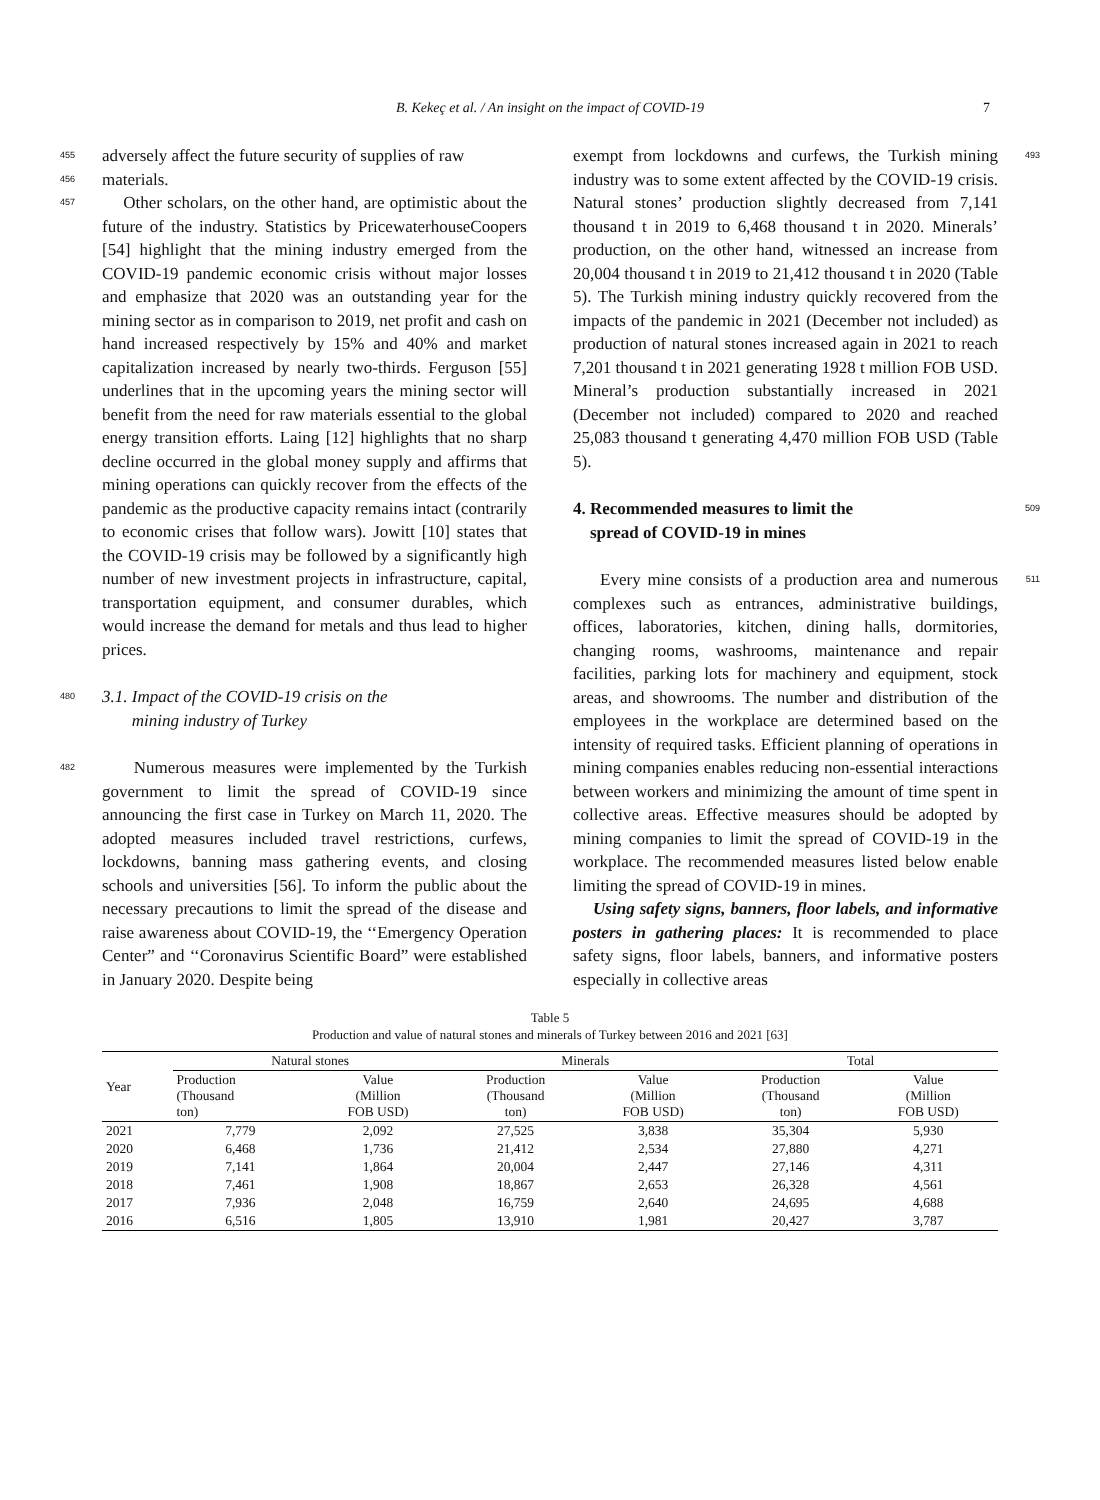B. Kekeç et al. / An insight on the impact of COVID-19 7
455 adversely affect the future security of supplies of raw
456 materials.
457 Other scholars, on the other hand, are optimistic about the future of the industry. Statistics by PricewaterhouseCoopers [54] highlight that the mining industry emerged from the COVID-19 pandemic economic crisis without major losses and emphasize that 2020 was an outstanding year for the mining sector as in comparison to 2019, net profit and cash on hand increased respectively by 15% and 40% and market capitalization increased by nearly two-thirds. Ferguson [55] underlines that in the upcoming years the mining sector will benefit from the need for raw materials essential to the global energy transition efforts. Laing [12] highlights that no sharp decline occurred in the global money supply and affirms that mining operations can quickly recover from the effects of the pandemic as the productive capacity remains intact (contrarily to economic crises that follow wars). Jowitt [10] states that the COVID-19 crisis may be followed by a significantly high number of new investment projects in infrastructure, capital, transportation equipment, and consumer durables, which would increase the demand for metals and thus lead to higher prices.
480 3.1. Impact of the COVID-19 crisis on the
mining industry of Turkey
482 Numerous measures were implemented by the Turkish government to limit the spread of COVID-19 since announcing the first case in Turkey on March 11, 2020. The adopted measures included travel restrictions, curfews, lockdowns, banning mass gathering events, and closing schools and universities [56]. To inform the public about the necessary precautions to limit the spread of the disease and raise awareness about COVID-19, the ‘‘Emergency Operation Center” and ‘‘Coronavirus Scientific Board” were established in January 2020. Despite being
exempt from lockdowns and curfews, the Turkish mining industry was to some extent affected by the COVID-19 crisis. Natural stones’ production slightly decreased from 7,141 thousand t in 2019 to 6,468 thousand t in 2020. Minerals’ production, on the other hand, witnessed an increase from 20,004 thousand t in 2019 to 21,412 thousand t in 2020 (Table 5). The Turkish mining industry quickly recovered from the impacts of the pandemic in 2021 (December not included) as production of natural stones increased again in 2021 to reach 7,201 thousand t in 2021 generating 1928 t million FOB USD. Mineral’s production substantially increased in 2021 (December not included) compared to 2020 and reached 25,083 thousand t generating 4,470 million FOB USD (Table 5). 493
4. Recommended measures to limit the
spread of COVID-19 in mines
509
Every mine consists of a production area and numerous complexes such as entrances, administrative buildings, offices, laboratories, kitchen, dining halls, dormitories, changing rooms, washrooms, maintenance and repair facilities, parking lots for machinery and equipment, stock areas, and showrooms. The number and distribution of the employees in the workplace are determined based on the intensity of required tasks. Efficient planning of operations in mining companies enables reducing non-essential interactions between workers and minimizing the amount of time spent in collective areas. Effective measures should be adopted by mining companies to limit the spread of COVID-19 in the workplace. The recommended measures listed below enable limiting the spread of COVID-19 in mines.
Using safety signs, banners, floor labels, and informative posters in gathering places: It is recommended to place safety signs, floor labels, banners, and informative posters especially in collective areas 511
Table 5
Production and value of natural stones and minerals of Turkey between 2016 and 2021 [63]
| Year | Natural stones | | Minerals | | Total | |
| --- | --- | --- | --- | --- | --- | --- |
| | Production (Thousand ton) | Value (Million FOB USD) | Production (Thousand ton) | Value (Million FOB USD) | Production (Thousand ton) | Value (Million FOB USD) |
| 2021 | 7,779 | 2,092 | 27,525 | 3,838 | 35,304 | 5,930 |
| 2020 | 6,468 | 1,736 | 21,412 | 2,534 | 27,880 | 4,271 |
| 2019 | 7,141 | 1,864 | 20,004 | 2,447 | 27,146 | 4,311 |
| 2018 | 7,461 | 1,908 | 18,867 | 2,653 | 26,328 | 4,561 |
| 2017 | 7,936 | 2,048 | 16,759 | 2,640 | 24,695 | 4,688 |
| 2016 | 6,516 | 1,805 | 13,910 | 1,981 | 20,427 | 3,787 |